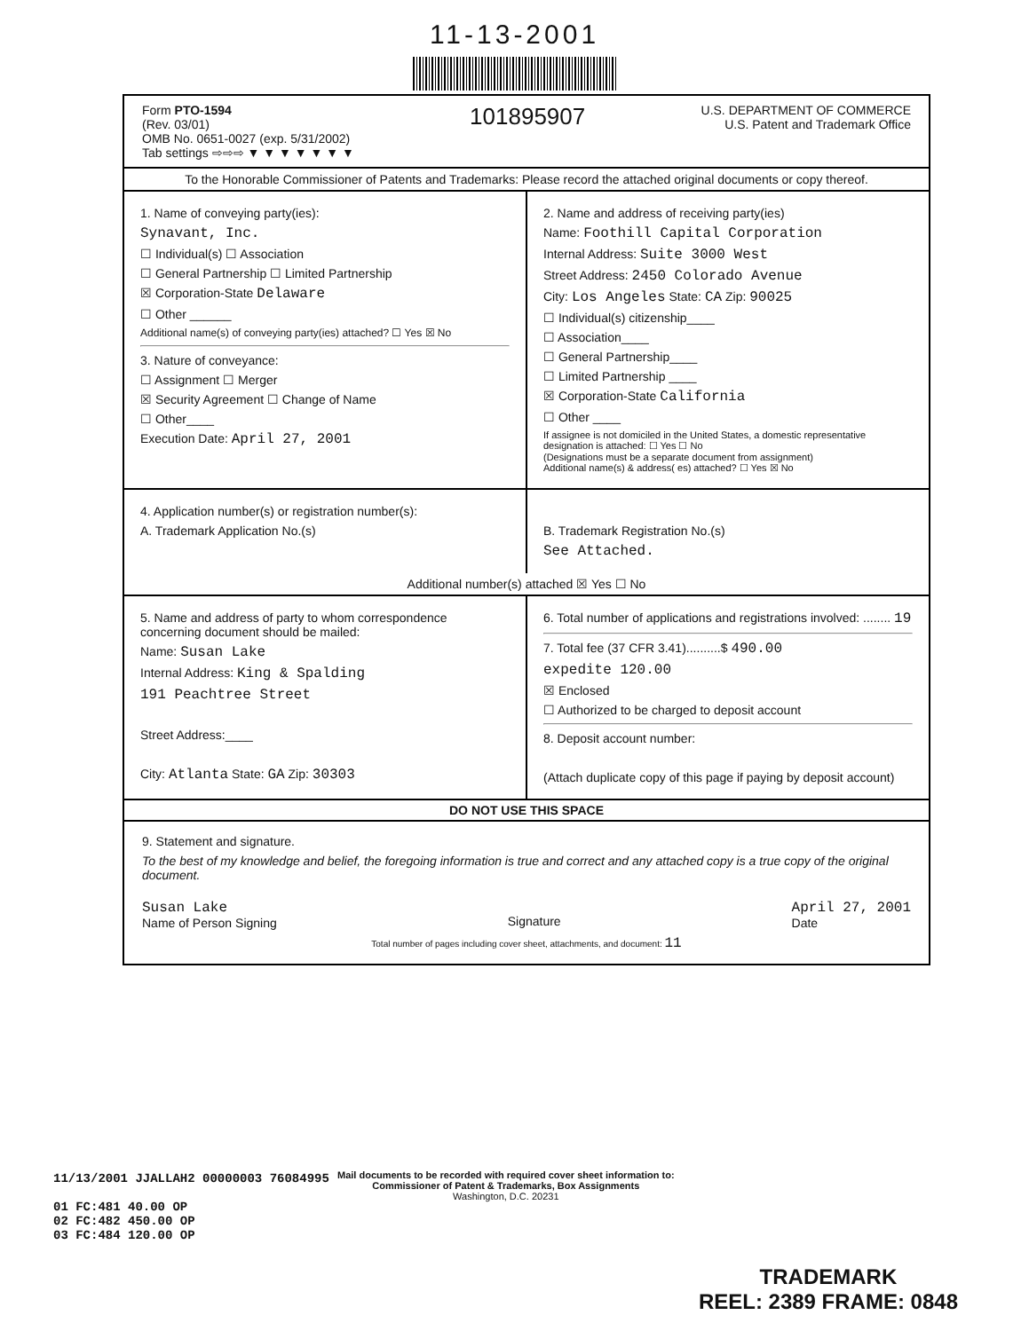11-13-2001
Form PTO-1594
(Rev. 03/01)
OMB No. 0651-0027 (exp. 5/31/2002)
Tab settings ⇨⇨⇨ ▼ ▼ ▼ ▼ ▼ ▼ ▼
101895907
U.S. DEPARTMENT OF COMMERCE
U.S. Patent and Trademark Office
To the Honorable Commissioner of Patents and Trademarks: Please record the attached original documents or copy thereof.
1. Name of conveying party(ies):
Synavant, Inc.
☐ Individual(s) ☐ Association
☐ General Partnership ☐ Limited Partnership
☒ Corporation-State Delaware
☐ Other ______
Additional name(s) of conveying party(ies) attached? ☐ Yes ☒ No
3. Nature of conveyance:
☐ Assignment ☐ Merger
☒ Security Agreement ☐ Change of Name
☐ Other____
Execution Date: April 27, 2001
2. Name and address of receiving party(ies)
Name: Foothill Capital Corporation
Internal Address: Suite 3000 West
Street Address: 2450 Colorado Avenue
City: Los Angeles State: CA Zip: 90025
☐ Individual(s) citizenship____
☐ Association____
☐ General Partnership____
☐ Limited Partnership ____
☒ Corporation-State California
☐ Other ____
If assignee is not domiciled in the United States, a domestic representative designation is attached: ☐ Yes ☐ No
(Designations must be a separate document from assignment)
Additional name(s) & address( es) attached? ☐ Yes ☒ No
4. Application number(s) or registration number(s):
A. Trademark Application No.(s)
B. Trademark Registration No.(s)
See Attached.
Additional number(s) attached ☒ Yes ☐ No
5. Name and address of party to whom correspondence concerning document should be mailed:
Name: Susan Lake
Internal Address: King & Spalding
191 Peachtree Street
Street Address:____
City: Atlanta State: GA Zip: 30303
6. Total number of applications and registrations involved: ........ 19
7. Total fee (37 CFR 3.41)..........$ 490.00
expedite 120.00
☒ Enclosed
☐ Authorized to be charged to deposit account
8. Deposit account number:
(Attach duplicate copy of this page if paying by deposit account)
DO NOT USE THIS SPACE
9. Statement and signature.
To the best of my knowledge and belief, the foregoing information is true and correct and any attached copy is a true copy of the original document.
Susan Lake
Name of Person Signing
Signature April 27, 2001
Date
Total number of pages including cover sheet, attachments, and document: 11
Mail documents to be recorded with required cover sheet information to:
Commissioner of Patent & Trademarks, Box Assignments
Washington, D.C. 20231
11/13/2001 JJALLAH2 00000003 76084995
01 FC:481 40.00 OP
02 FC:482 450.00 OP
03 FC:484 120.00 OP
TRADEMARK
REEL: 2389 FRAME: 0848